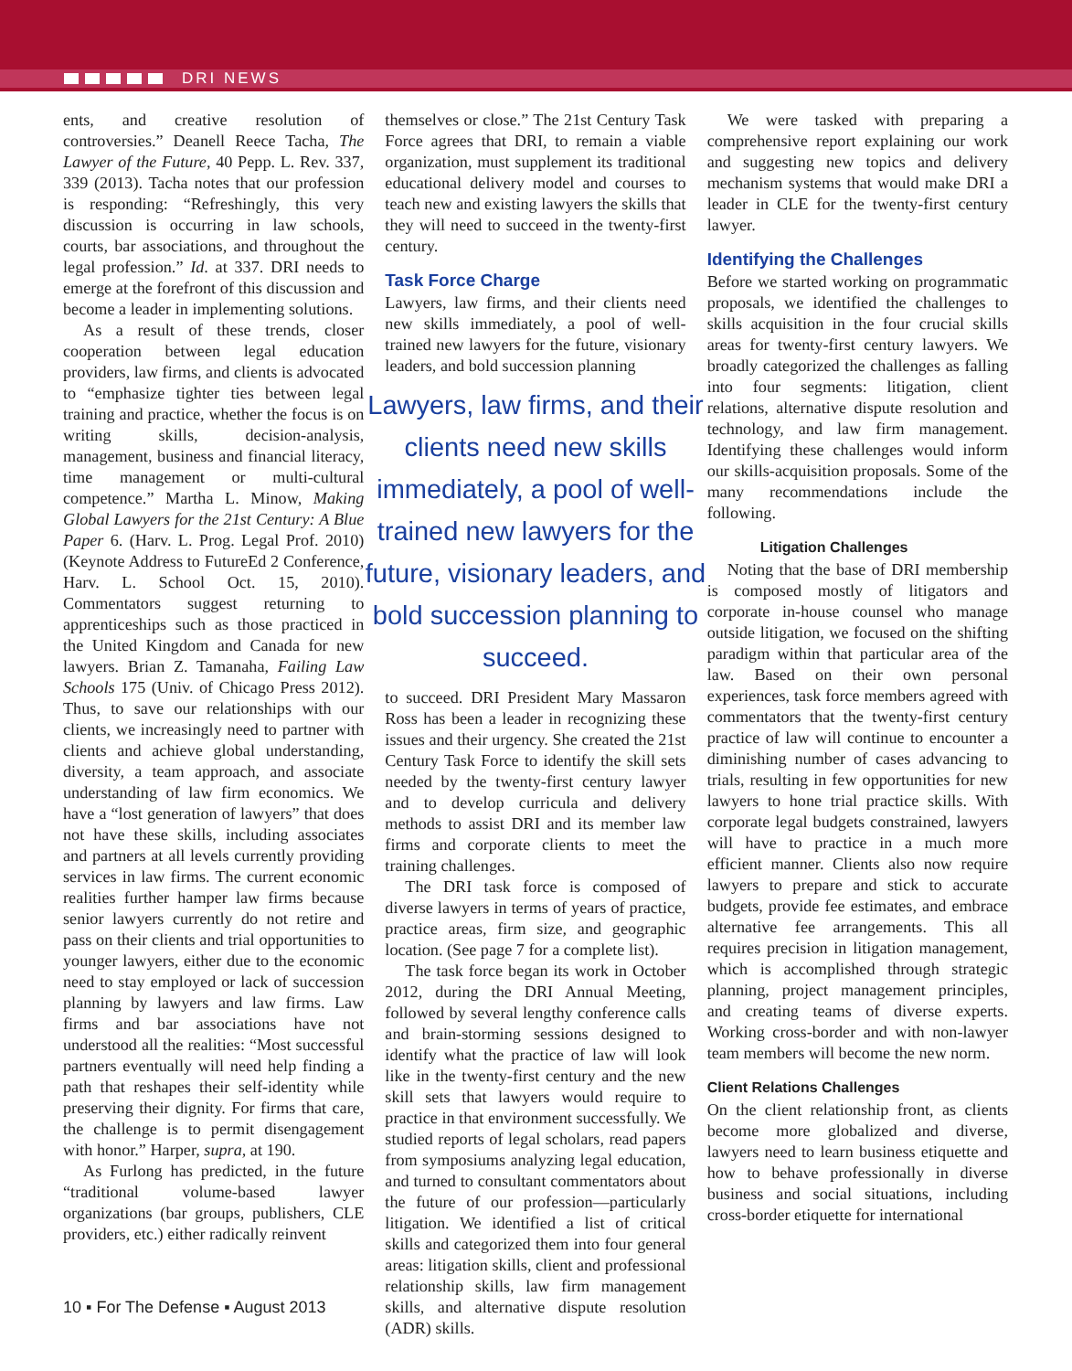DRI NEWS
ents, and creative resolution of controversies.” Deanell Reece Tacha, The Lawyer of the Future, 40 Pepp. L. Rev. 337, 339 (2013). Tacha notes that our profession is responding: “Refreshingly, this very discussion is occurring in law schools, courts, bar associations, and throughout the legal profession.” Id. at 337. DRI needs to emerge at the forefront of this discussion and become a leader in implementing solutions.
As a result of these trends, closer cooperation between legal education providers, law firms, and clients is advocated to “emphasize tighter ties between legal training and practice, whether the focus is on writing skills, decision-analysis, management, business and financial literacy, time management or multi-cultural competence.” Martha L. Minow, Making Global Lawyers for the 21st Century: A Blue Paper 6. (Harv. L. Prog. Legal Prof. 2010) (Keynote Address to FutureEd 2 Conference, Harv. L. School Oct. 15, 2010). Commentators suggest returning to apprenticeships such as those practiced in the United Kingdom and Canada for new lawyers. Brian Z. Tamanaha, Failing Law Schools 175 (Univ. of Chicago Press 2012). Thus, to save our relationships with our clients, we increasingly need to partner with clients and achieve global understanding, diversity, a team approach, and associate understanding of law firm economics. We have a “lost generation of lawyers” that does not have these skills, including associates and partners at all levels currently providing services in law firms. The current economic realities further hamper law firms because senior lawyers currently do not retire and pass on their clients and trial opportunities to younger lawyers, either due to the economic need to stay employed or lack of succession planning by lawyers and law firms. Law firms and bar associations have not understood all the realities: “Most successful partners eventually will need help finding a path that reshapes their self-identity while preserving their dignity. For firms that care, the challenge is to permit disengagement with honor.” Harper, supra, at 190.
As Furlong has predicted, in the future “traditional volume-based lawyer organizations (bar groups, publishers, CLE providers, etc.) either radically reinvent
themselves or close.” The 21st Century Task Force agrees that DRI, to remain a viable organization, must supplement its traditional educational delivery model and courses to teach new and existing lawyers the skills that they will need to succeed in the twenty-first century.
Task Force Charge
Lawyers, law firms, and their clients need new skills immediately, a pool of well-trained new lawyers for the future, visionary leaders, and bold succession planning
Lawyers, law firms, and their clients need new skills immediately, a pool of well-trained new lawyers for the future, visionary leaders, and bold succession planning to succeed.
to succeed. DRI President Mary Massaron Ross has been a leader in recognizing these issues and their urgency. She created the 21st Century Task Force to identify the skill sets needed by the twenty-first century lawyer and to develop curricula and delivery methods to assist DRI and its member law firms and corporate clients to meet the training challenges.
The DRI task force is composed of diverse lawyers in terms of years of practice, practice areas, firm size, and geographic location. (See page 7 for a complete list).
The task force began its work in October 2012, during the DRI Annual Meeting, followed by several lengthy conference calls and brain-storming sessions designed to identify what the practice of law will look like in the twenty-first century and the new skill sets that lawyers would require to practice in that environment successfully. We studied reports of legal scholars, read papers from symposiums analyzing legal education, and turned to consultant commentators about the future of our profession—particularly litigation. We identified a list of critical skills and categorized them into four general areas: litigation skills, client and professional relationship skills, law firm management skills, and alternative dispute resolution (ADR) skills.
We were tasked with preparing a comprehensive report explaining our work and suggesting new topics and delivery mechanism systems that would make DRI a leader in CLE for the twenty-first century lawyer.
Identifying the Challenges
Before we started working on programmatic proposals, we identified the challenges to skills acquisition in the four crucial skills areas for twenty-first century lawyers. We broadly categorized the challenges as falling into four segments: litigation, client relations, alternative dispute resolution and technology, and law firm management. Identifying these challenges would inform our skills-acquisition proposals. Some of the many recommendations include the following.
Litigation Challenges
Noting that the base of DRI membership is composed mostly of litigators and corporate in-house counsel who manage outside litigation, we focused on the shifting paradigm within that particular area of the law. Based on their own personal experiences, task force members agreed with commentators that the twenty-first century practice of law will continue to encounter a diminishing number of cases advancing to trials, resulting in few opportunities for new lawyers to hone trial practice skills. With corporate legal budgets constrained, lawyers will have to practice in a much more efficient manner. Clients also now require lawyers to prepare and stick to accurate budgets, provide fee estimates, and embrace alternative fee arrangements. This all requires precision in litigation management, which is accomplished through strategic planning, project management principles, and creating teams of diverse experts. Working cross-border and with non-lawyer team members will become the new norm.
Client Relations Challenges
On the client relationship front, as clients become more globalized and diverse, lawyers need to learn business etiquette and how to behave professionally in diverse business and social situations, including cross-border etiquette for international
10 ▪ For The Defense ▪ August 2013